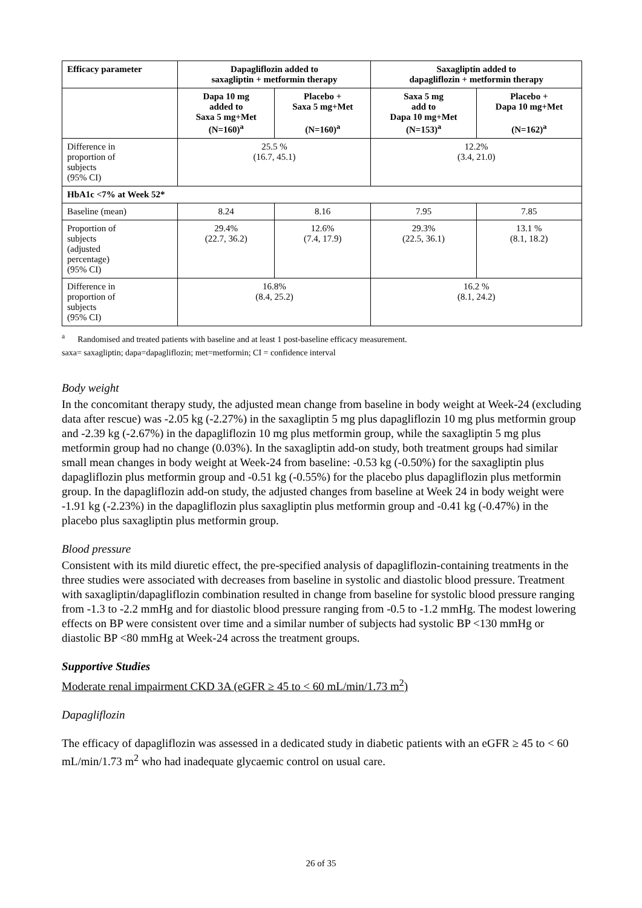| Efficacy parameter | Dapagliflozin added to saxagliptin + metformin therapy | | Saxagliptin added to dapagliflozin + metformin therapy | |
| --- | --- | --- | --- | --- |
| | Dapa 10 mg added to Saxa 5 mg+Met (N=160)<sup>a</sup> | Placebo + Saxa 5 mg+Met (N=160)<sup>a</sup> | Saxa 5 mg add to Dapa 10 mg+Met (N=153)<sup>a</sup> | Placebo + Dapa 10 mg+Met (N=162)<sup>a</sup> |
| Difference in proportion of subjects (95% CI) | 25.5 % (16.7, 45.1) | | 12.2% (3.4, 21.0) | |
| HbA1c <7% at Week 52* | | | | |
| Baseline (mean) | 8.24 | 8.16 | 7.95 | 7.85 |
| Proportion of subjects (adjusted percentage) (95% CI) | 29.4% (22.7, 36.2) | 12.6% (7.4, 17.9) | 29.3% (22.5, 36.1) | 13.1 % (8.1, 18.2) |
| Difference in proportion of subjects (95% CI) | 16.8% (8.4, 25.2) | | 16.2 % (8.1, 24.2) | |
<sup>a</sup> Randomised and treated patients with baseline and at least 1 post-baseline efficacy measurement.
saxa= saxagliptin; dapa=dapagliflozin; met=metformin; CI = confidence interval
Body weight
In the concomitant therapy study, the adjusted mean change from baseline in body weight at Week-24 (excluding data after rescue) was -2.05 kg (-2.27%) in the saxagliptin 5 mg plus dapagliflozin 10 mg plus metformin group and -2.39 kg (-2.67%) in the dapagliflozin 10 mg plus metformin group, while the saxagliptin 5 mg plus metformin group had no change (0.03%). In the saxagliptin add-on study, both treatment groups had similar small mean changes in body weight at Week-24 from baseline: -0.53 kg (-0.50%) for the saxagliptin plus dapagliflozin plus metformin group and -0.51 kg (-0.55%) for the placebo plus dapagliflozin plus metformin group. In the dapagliflozin add-on study, the adjusted changes from baseline at Week 24 in body weight were -1.91 kg (-2.23%) in the dapagliflozin plus saxagliptin plus metformin group and -0.41 kg (-0.47%) in the placebo plus saxagliptin plus metformin group.
Blood pressure
Consistent with its mild diuretic effect, the pre-specified analysis of dapagliflozin-containing treatments in the three studies were associated with decreases from baseline in systolic and diastolic blood pressure. Treatment with saxagliptin/dapagliflozin combination resulted in change from baseline for systolic blood pressure ranging from -1.3 to -2.2 mmHg and for diastolic blood pressure ranging from -0.5 to -1.2 mmHg. The modest lowering effects on BP were consistent over time and a similar number of subjects had systolic BP <130 mmHg or diastolic BP <80 mmHg at Week-24 across the treatment groups.
Supportive Studies
Moderate renal impairment CKD 3A (eGFR ≥ 45 to < 60 mL/min/1.73 m<sup>2</sup>)
Dapagliflozin
The efficacy of dapagliflozin was assessed in a dedicated study in diabetic patients with an eGFR ≥ 45 to < 60 mL/min/1.73 m<sup>2</sup> who had inadequate glycaemic control on usual care.
26 of 35